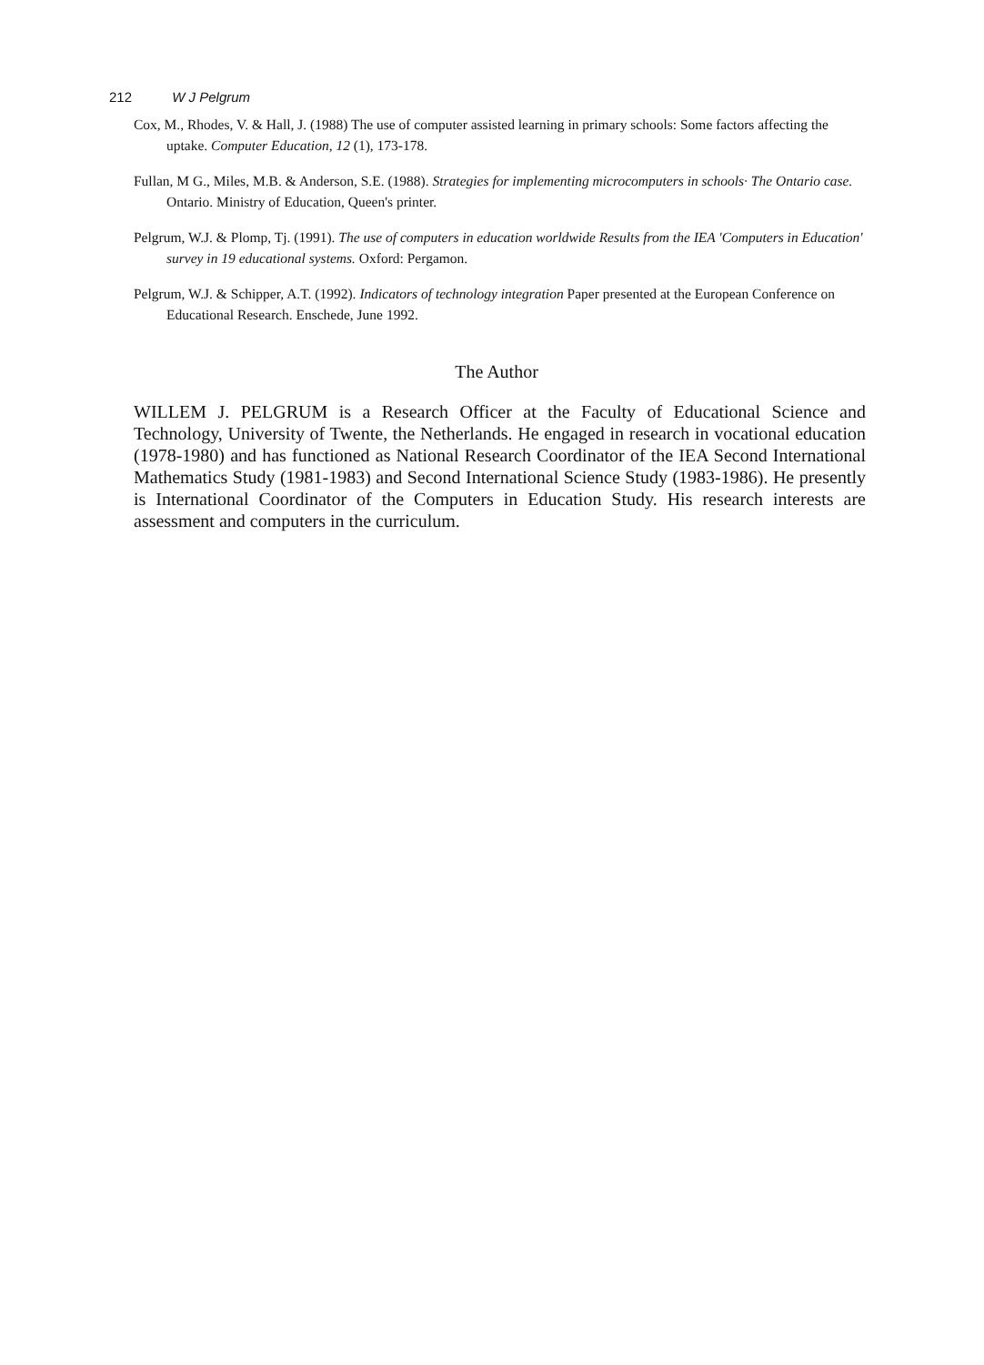212 W J Pelgrum
Cox, M., Rhodes, V. & Hall, J. (1988) The use of computer assisted learning in primary schools: Some factors affecting the uptake. Computer Education, 12 (1), 173-178.
Fullan, M G., Miles, M.B. & Anderson, S.E. (1988). Strategies for implementing microcomputers in schools· The Ontario case. Ontario. Ministry of Education, Queen's printer.
Pelgrum, W.J. & Plomp, Tj. (1991). The use of computers in education worldwide Results from the IEA 'Computers in Education' survey in 19 educational systems. Oxford: Pergamon.
Pelgrum, W.J. & Schipper, A.T. (1992). Indicators of technology integration Paper presented at the European Conference on Educational Research. Enschede, June 1992.
The Author
WILLEM J. PELGRUM is a Research Officer at the Faculty of Educational Science and Technology, University of Twente, the Netherlands. He engaged in research in vocational education (1978-1980) and has functioned as National Research Coordinator of the IEA Second International Mathematics Study (1981-1983) and Second International Science Study (1983-1986). He presently is International Coordinator of the Computers in Education Study. His research interests are assessment and computers in the curriculum.